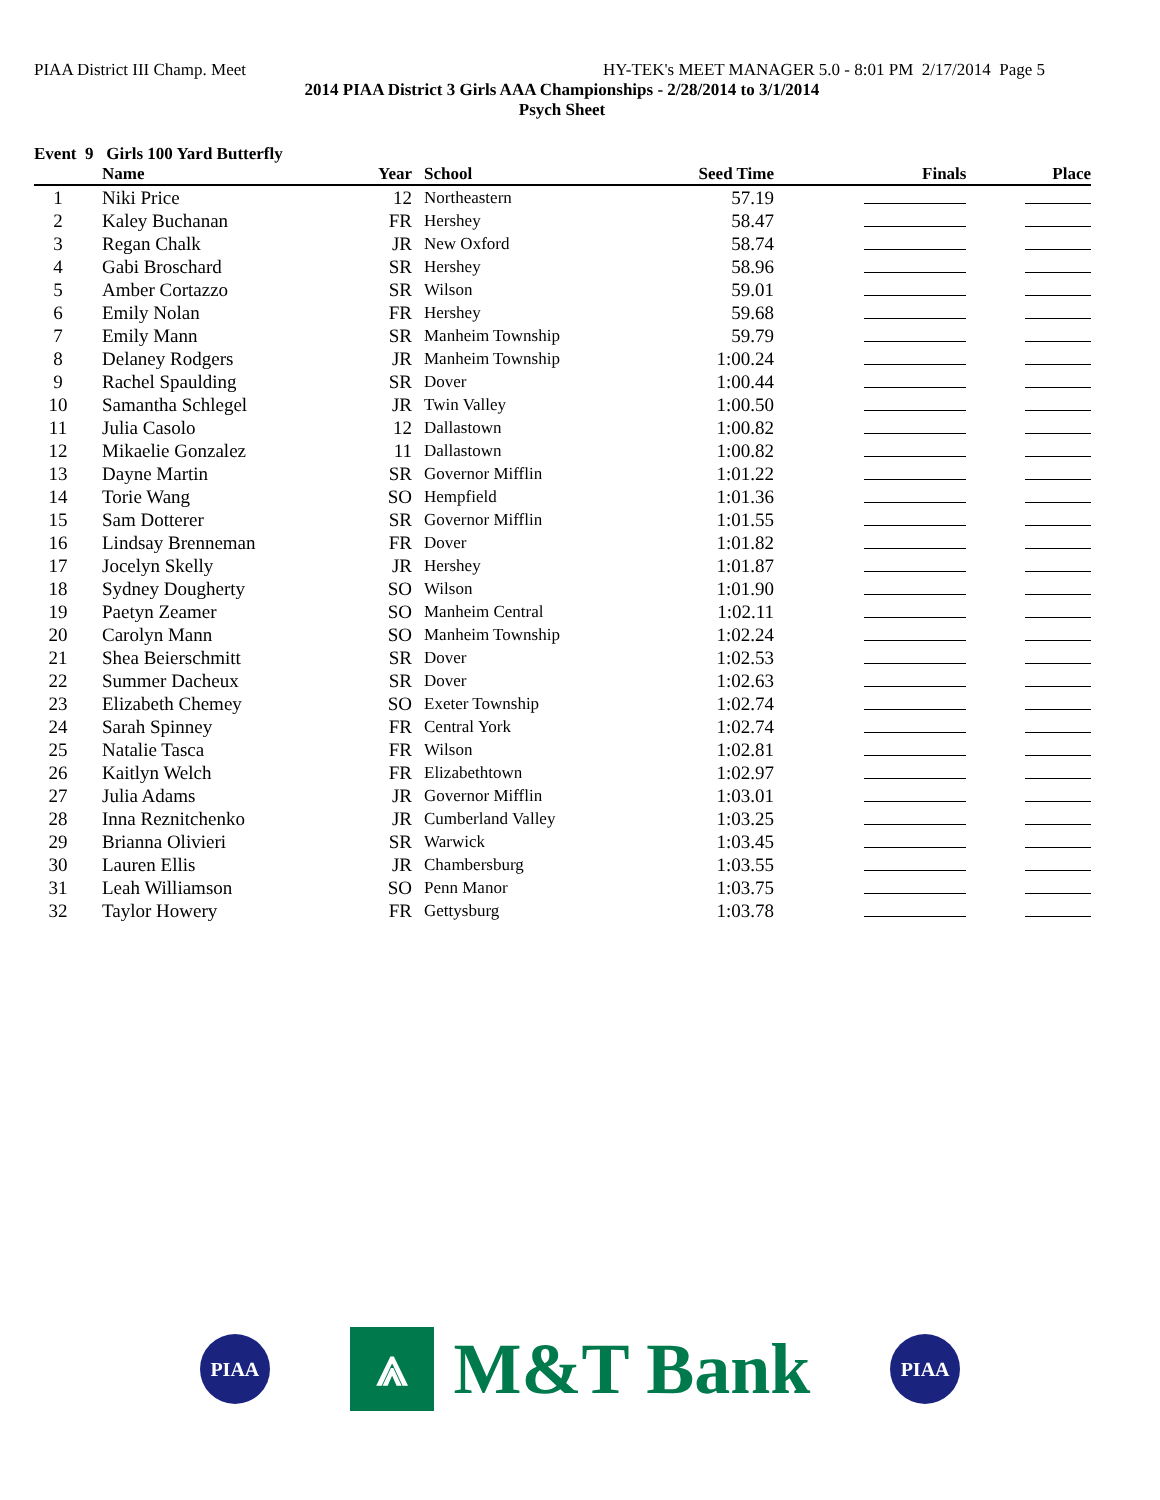PIAA District III Champ. Meet HY-TEK's MEET MANAGER 5.0 - 8:01 PM 2/17/2014 Page 5
2014 PIAA District 3 Girls AAA Championships - 2/28/2014 to 3/1/2014
Psych Sheet
Event 9 Girls 100 Yard Butterfly
| | | Name | Year | School | Seed Time | Finals | Place |
| --- | --- | --- | --- | --- | --- | --- | --- |
| 1 | | Niki Price | 12 | Northeastern | 57.19 | | |
| 2 | | Kaley Buchanan | FR | Hershey | 58.47 | | |
| 3 | | Regan Chalk | JR | New Oxford | 58.74 | | |
| 4 | | Gabi Broschard | SR | Hershey | 58.96 | | |
| 5 | | Amber Cortazzo | SR | Wilson | 59.01 | | |
| 6 | | Emily Nolan | FR | Hershey | 59.68 | | |
| 7 | | Emily Mann | SR | Manheim Township | 59.79 | | |
| 8 | | Delaney Rodgers | JR | Manheim Township | 1:00.24 | | |
| 9 | | Rachel Spaulding | SR | Dover | 1:00.44 | | |
| 10 | | Samantha Schlegel | JR | Twin Valley | 1:00.50 | | |
| 11 | | Julia Casolo | 12 | Dallastown | 1:00.82 | | |
| 12 | | Mikaelie Gonzalez | 11 | Dallastown | 1:00.82 | | |
| 13 | | Dayne Martin | SR | Governor Mifflin | 1:01.22 | | |
| 14 | | Torie Wang | SO | Hempfield | 1:01.36 | | |
| 15 | | Sam Dotterer | SR | Governor Mifflin | 1:01.55 | | |
| 16 | | Lindsay Brenneman | FR | Dover | 1:01.82 | | |
| 17 | | Jocelyn Skelly | JR | Hershey | 1:01.87 | | |
| 18 | | Sydney Dougherty | SO | Wilson | 1:01.90 | | |
| 19 | | Paetyn Zeamer | SO | Manheim Central | 1:02.11 | | |
| 20 | | Carolyn Mann | SO | Manheim Township | 1:02.24 | | |
| 21 | | Shea Beierschmitt | SR | Dover | 1:02.53 | | |
| 22 | | Summer Dacheux | SR | Dover | 1:02.63 | | |
| 23 | | Elizabeth Chemey | SO | Exeter Township | 1:02.74 | | |
| 24 | | Sarah Spinney | FR | Central York | 1:02.74 | | |
| 25 | | Natalie Tasca | FR | Wilson | 1:02.81 | | |
| 26 | | Kaitlyn Welch | FR | Elizabethtown | 1:02.97 | | |
| 27 | | Julia Adams | JR | Governor Mifflin | 1:03.01 | | |
| 28 | | Inna Reznitchenko | JR | Cumberland Valley | 1:03.25 | | |
| 29 | | Brianna Olivieri | SR | Warwick | 1:03.45 | | |
| 30 | | Lauren Ellis | JR | Chambersburg | 1:03.55 | | |
| 31 | | Leah Williamson | SO | Penn Manor | 1:03.75 | | |
| 32 | | Taylor Howery | FR | Gettysburg | 1:03.78 | | |
PIAA
⩓
M&T Bank
PIAA